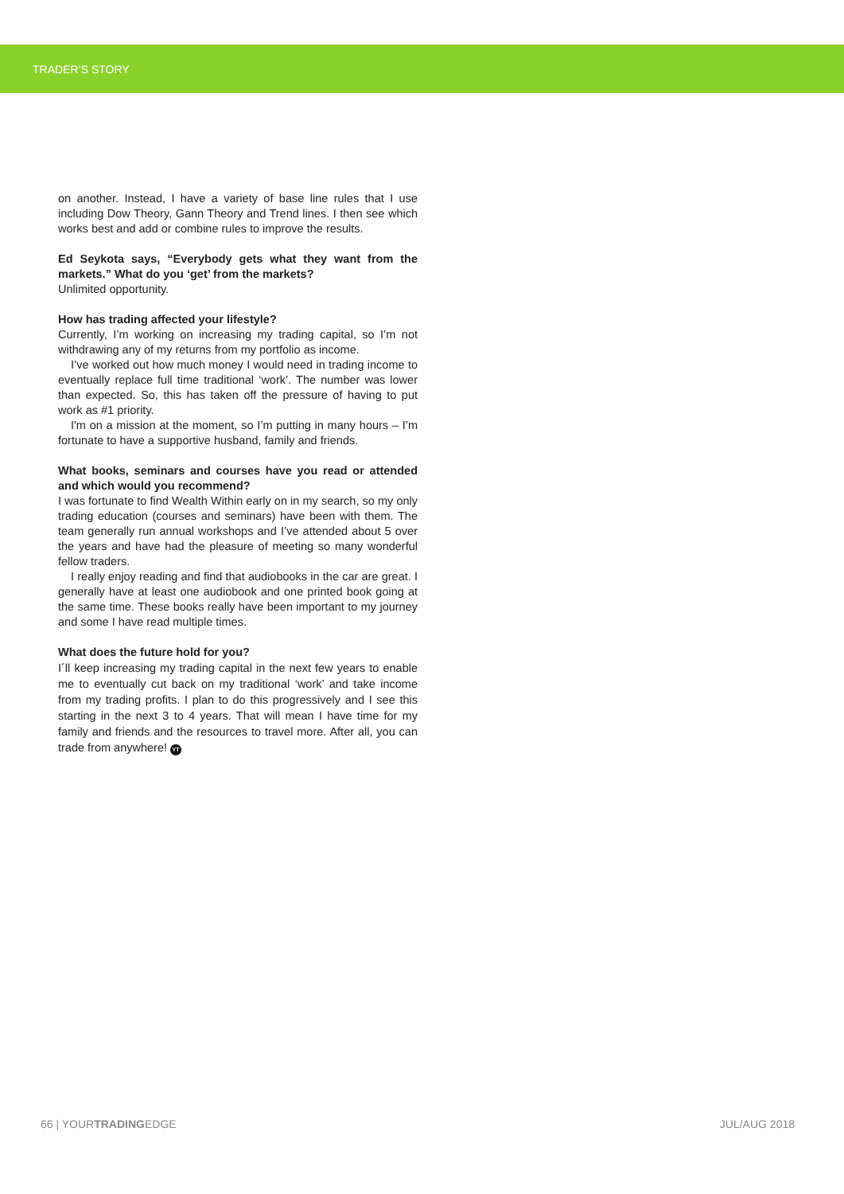TRADER’S STORY
on another. Instead, I have a variety of base line rules that I use including Dow Theory, Gann Theory and Trend lines. I then see which works best and add or combine rules to improve the results.
Ed Seykota says, “Everybody gets what they want from the markets.” What do you ‘get’ from the markets?
Unlimited opportunity.
How has trading affected your lifestyle?
Currently, I’m working on increasing my trading capital, so I’m not withdrawing any of my returns from my portfolio as income.
I’ve worked out how much money I would need in trading income to eventually replace full time traditional ‘work’. The number was lower than expected. So, this has taken off the pressure of having to put work as #1 priority.
I'm on a mission at the moment, so I’m putting in many hours – I’m fortunate to have a supportive husband, family and friends.
What books, seminars and courses have you read or attended and which would you recommend?
I was fortunate to find Wealth Within early on in my search, so my only trading education (courses and seminars) have been with them. The team generally run annual workshops and I’ve attended about 5 over the years and have had the pleasure of meeting so many wonderful fellow traders.
I really enjoy reading and find that audiobooks in the car are great. I generally have at least one audiobook and one printed book going at the same time. These books really have been important to my journey and some I have read multiple times.
What does the future hold for you?
I´ll keep increasing my trading capital in the next few years to enable me to eventually cut back on my traditional ‘work’ and take income from my trading profits. I plan to do this progressively and I see this starting in the next 3 to 4 years. That will mean I have time for my family and friends and the resources to travel more. After all, you can trade from anywhere! YT
66 | YOURTRADINGEDGE JUL/AUG 2018